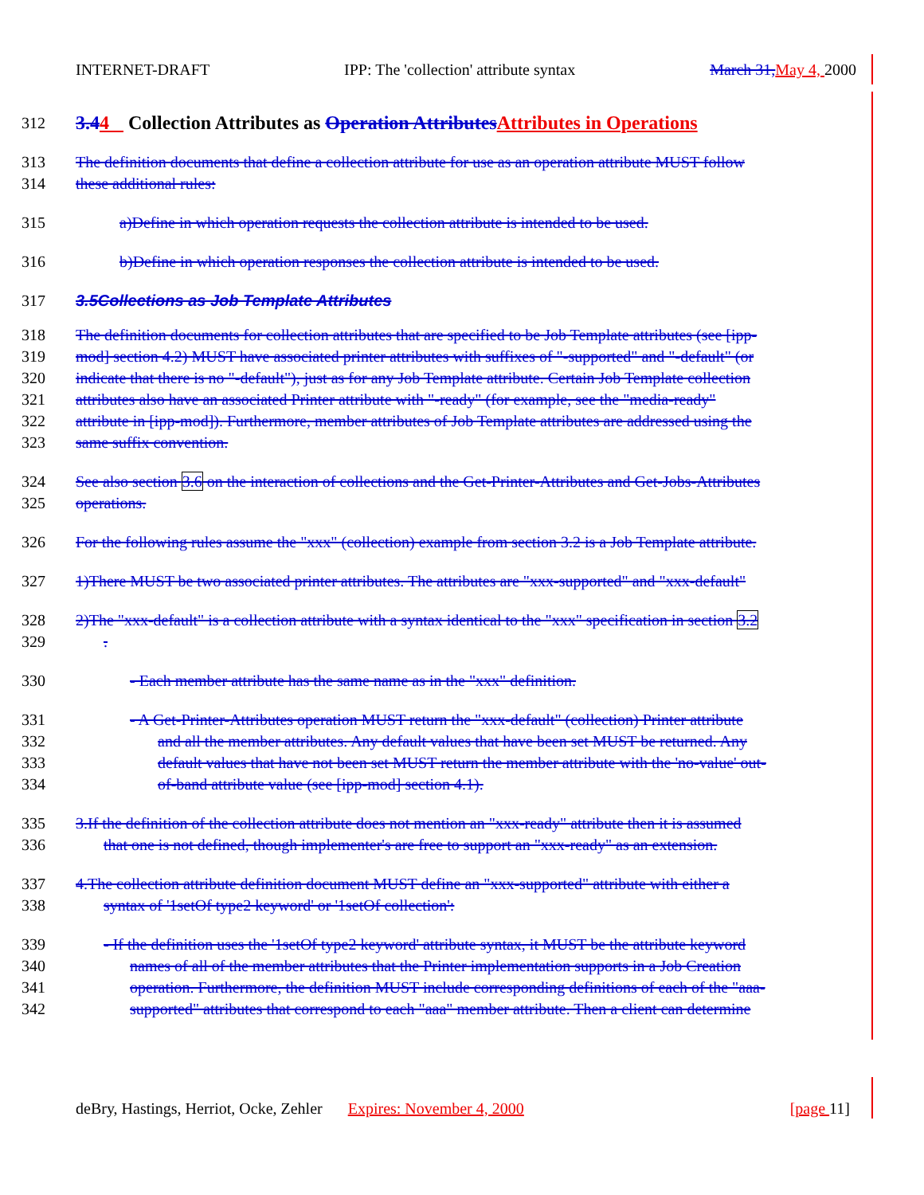INTERNET-DRAFT IPP: The 'collection' attribute syntax March 31, May 4, 2000
312
3.44 Collection Attributes as Operation Attributes Attributes in Operations
313 The definition documents that define a collection attribute for use as an operation attribute MUST follow
314 these additional rules:
315 a)Define in which operation requests the collection attribute is intended to be used.
316 b)Define in which operation responses the collection attribute is intended to be used.
317 3.5Collections as Job Template Attributes
318 The definition documents for collection attributes that are specified to be Job Template attributes (see [ipp-
319 mod] section 4.2) MUST have associated printer attributes with suffixes of "-supported" and "-default" (or
320 indicate that there is no "-default"), just as for any Job Template attribute. Certain Job Template collection
321 attributes also have an associated Printer attribute with "-ready" (for example, see the "media-ready"
322 attribute in [ipp-mod]). Furthermore, member attributes of Job Template attributes are addressed using the
323 same suffix convention.
324 See also section 3.6 on the interaction of collections and the Get-Printer-Attributes and Get-Jobs-Attributes
325 operations.
326 For the following rules assume the "xxx" (collection) example from section 3.2 is a Job Template attribute.
327 1)There MUST be two associated printer attributes. The attributes are "xxx-supported" and "xxx-default"
328 2)The "xxx-default" is a collection attribute with a syntax identical to the "xxx" specification in section 3.2
329.
330 - Each member attribute has the same name as in the "xxx" definition.
331 - A Get-Printer-Attributes operation MUST return the "xxx-default" (collection) Printer attribute
332 and all the member attributes. Any default values that have been set MUST be returned. Any
333 default values that have not been set MUST return the member attribute with the 'no-value' out-
334 of-band attribute value (see [ipp-mod] section 4.1).
335 3.If the definition of the collection attribute does not mention an "xxx-ready" attribute then it is assumed
336 that one is not defined, though implementer's are free to support an "xxx-ready" as an extension.
337 4.The collection attribute definition document MUST define an "xxx-supported" attribute with either a
338 syntax of '1setOf type2 keyword' or '1setOf collection':
339 - If the definition uses the '1setOf type2 keyword' attribute syntax, it MUST be the attribute keyword
340 names of all of the member attributes that the Printer implementation supports in a Job Creation
341 operation. Furthermore, the definition MUST include corresponding definitions of each of the "aaa-
342 supported" attributes that correspond to each "aaa" member attribute. Then a client can determine
deBry, Hastings, Herriot, Ocke, Zehler Expires: November 4, 2000 [page 11]